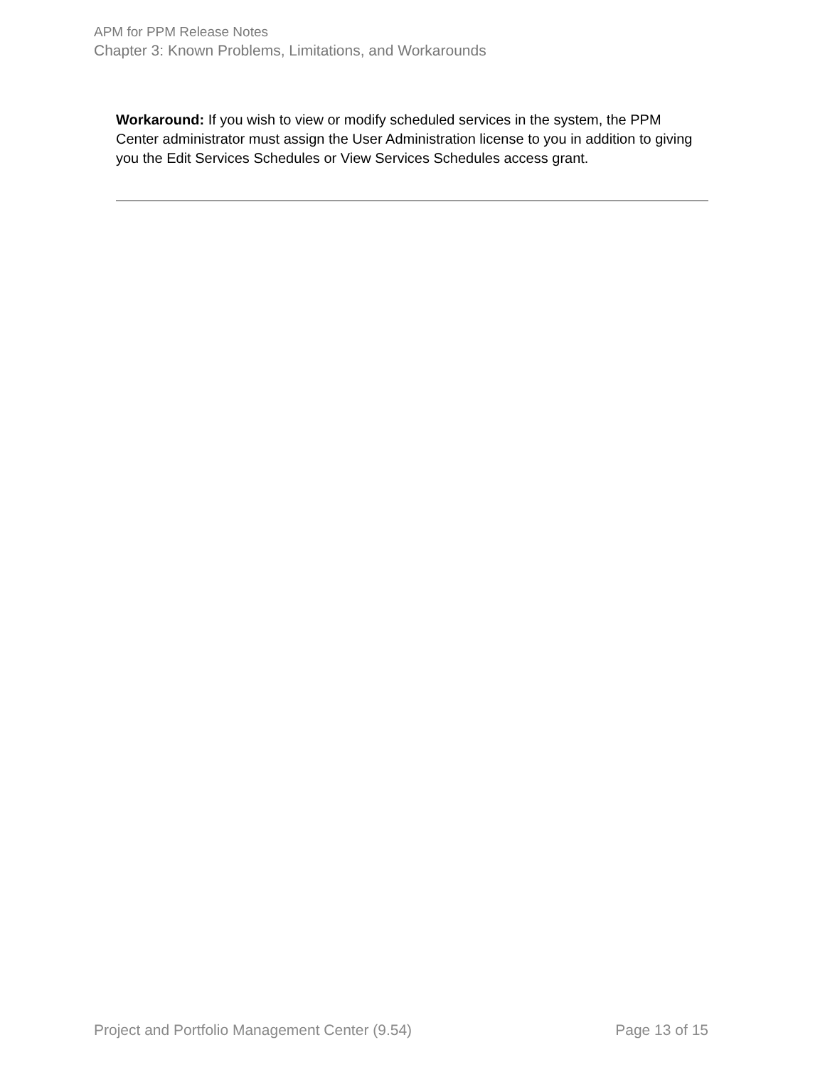APM for PPM Release Notes
Chapter 3: Known Problems, Limitations, and Workarounds
Workaround: If you wish to view or modify scheduled services in the system, the PPM Center administrator must assign the User Administration license to you in addition to giving you the Edit Services Schedules or View Services Schedules access grant.
Project and Portfolio Management Center (9.54) Page 13 of 15